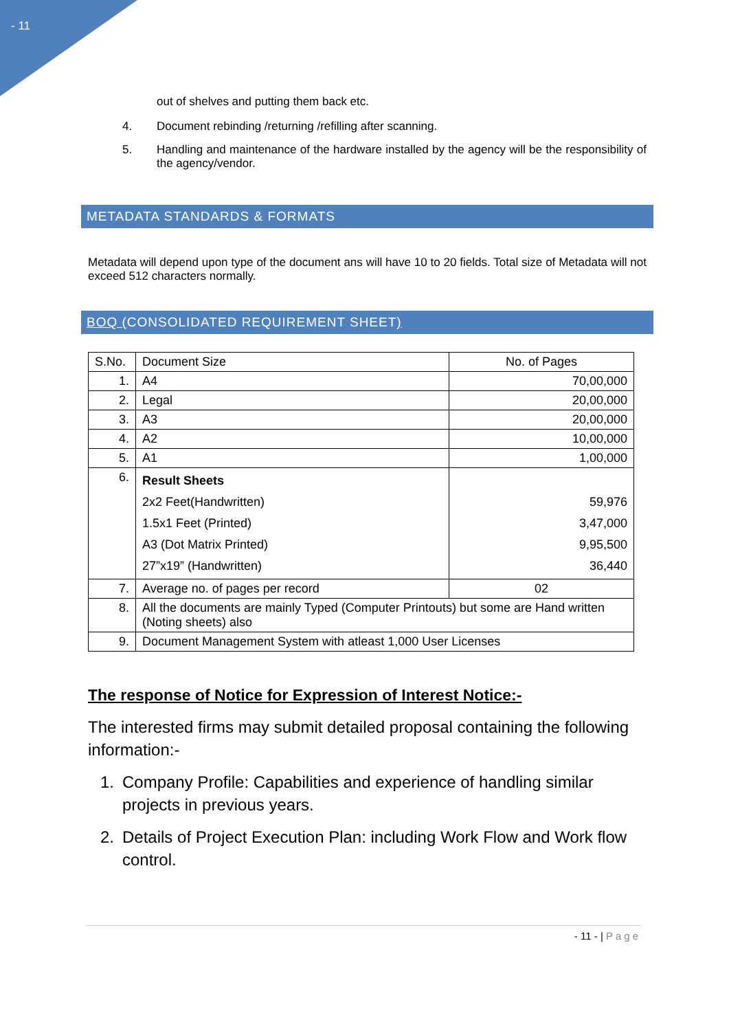- 11
out of shelves and putting them back etc.
4. Document rebinding /returning /refilling after scanning.
5. Handling and maintenance of the hardware installed by the agency will be the responsibility of the agency/vendor.
METADATA STANDARDS & FORMATS
Metadata will depend upon type of the document ans will have 10 to 20 fields. Total size of Metadata will not exceed 512 characters normally.
BOQ (CONSOLIDATED REQUIREMENT SHEET)
| S.No. | Document Size | No. of Pages |
| --- | --- | --- |
| 1. | A4 | 70,00,000 |
| 2. | Legal | 20,00,000 |
| 3. | A3 | 20,00,000 |
| 4. | A2 | 10,00,000 |
| 5. | A1 | 1,00,000 |
| 6. | Result Sheets 2x2 Feet(Handwritten) 1.5x1 Feet (Printed) A3 (Dot Matrix Printed) 27”x19” (Handwritten) | 59,976 3,47,000 9,95,500 36,440 |
| 7. | Average no. of pages per record | 02 |
| 8. | All the documents are mainly Typed (Computer Printouts) but some are Hand written (Noting sheets) also | |
| 9. | Document Management System with atleast 1,000 User Licenses | |
The response of Notice for Expression of Interest Notice:-
The interested firms may submit detailed proposal containing the following information:-
1. Company Profile: Capabilities and experience of handling similar projects in previous years.
2. Details of Project Execution Plan: including Work Flow and Work flow control.
- 11 - | Page